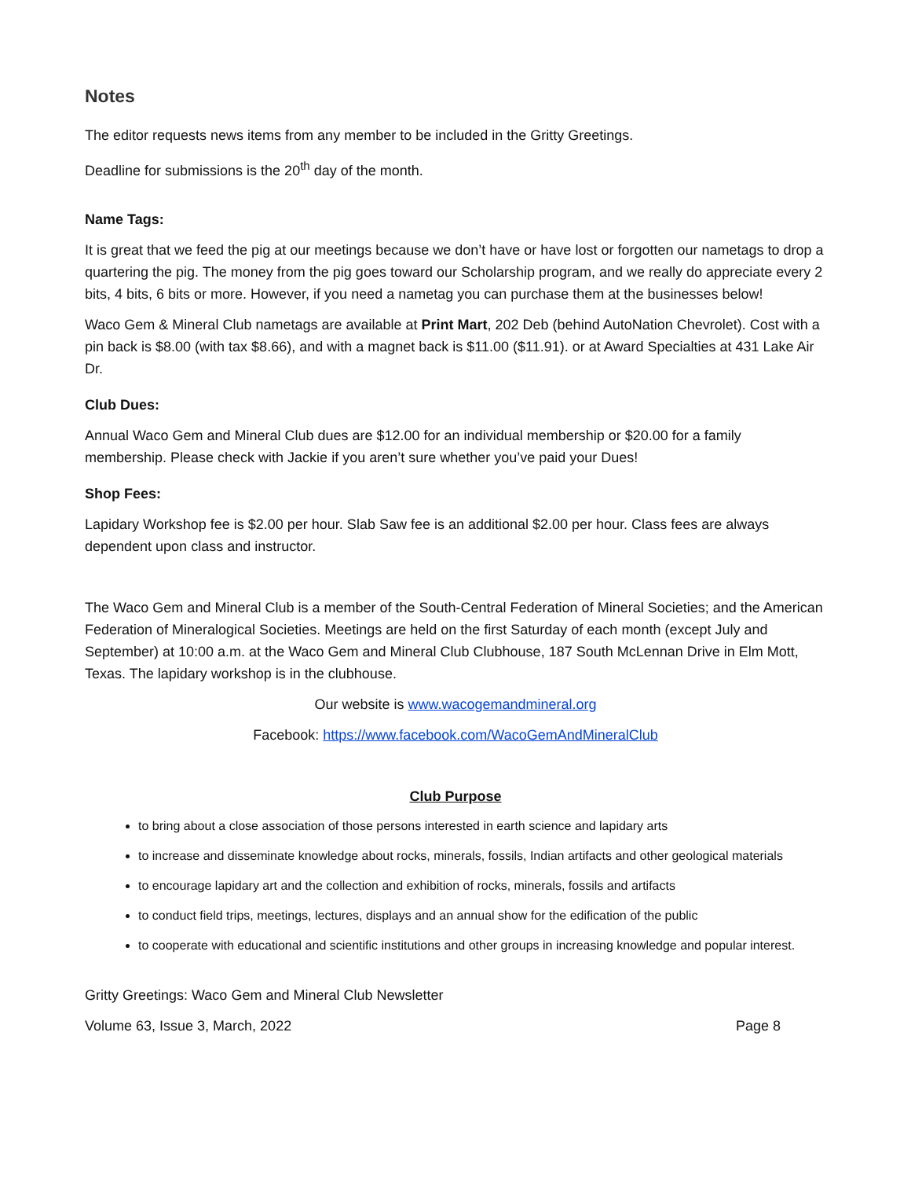Notes
The editor requests news items from any member to be included in the Gritty Greetings.
Deadline for submissions is the 20<sup>th</sup> day of the month.
Name Tags:
It is great that we feed the pig at our meetings because we don’t have or have lost or forgotten our nametags to drop a quartering the pig. The money from the pig goes toward our Scholarship program, and we really do appreciate every 2 bits, 4 bits, 6 bits or more. However, if you need a nametag you can purchase them at the businesses below!
Waco Gem & Mineral Club nametags are available at Print Mart, 202 Deb (behind AutoNation Chevrolet). Cost with a pin back is $8.00 (with tax $8.66), and with a magnet back is $11.00 ($11.91). or at Award Specialties at 431 Lake Air Dr.
Club Dues:
Annual Waco Gem and Mineral Club dues are $12.00 for an individual membership or $20.00 for a family membership. Please check with Jackie if you aren’t sure whether you’ve paid your Dues!
Shop Fees:
Lapidary Workshop fee is $2.00 per hour. Slab Saw fee is an additional $2.00 per hour. Class fees are always dependent upon class and instructor.
The Waco Gem and Mineral Club is a member of the South-Central Federation of Mineral Societies; and the American Federation of Mineralogical Societies. Meetings are held on the first Saturday of each month (except July and September) at 10:00 a.m. at the Waco Gem and Mineral Club Clubhouse, 187 South McLennan Drive in Elm Mott, Texas. The lapidary workshop is in the clubhouse.
Our website is www.wacogemandmineral.org
Facebook: https://www.facebook.com/WacoGemAndMineralClub
Club Purpose
to bring about a close association of those persons interested in earth science and lapidary arts
to increase and disseminate knowledge about rocks, minerals, fossils, Indian artifacts and other geological materials
to encourage lapidary art and the collection and exhibition of rocks, minerals, fossils and artifacts
to conduct field trips, meetings, lectures, displays and an annual show for the edification of the public
to cooperate with educational and scientific institutions and other groups in increasing knowledge and popular interest.
Gritty Greetings: Waco Gem and Mineral Club Newsletter
Volume 63, Issue 3, March, 2022 Page 8